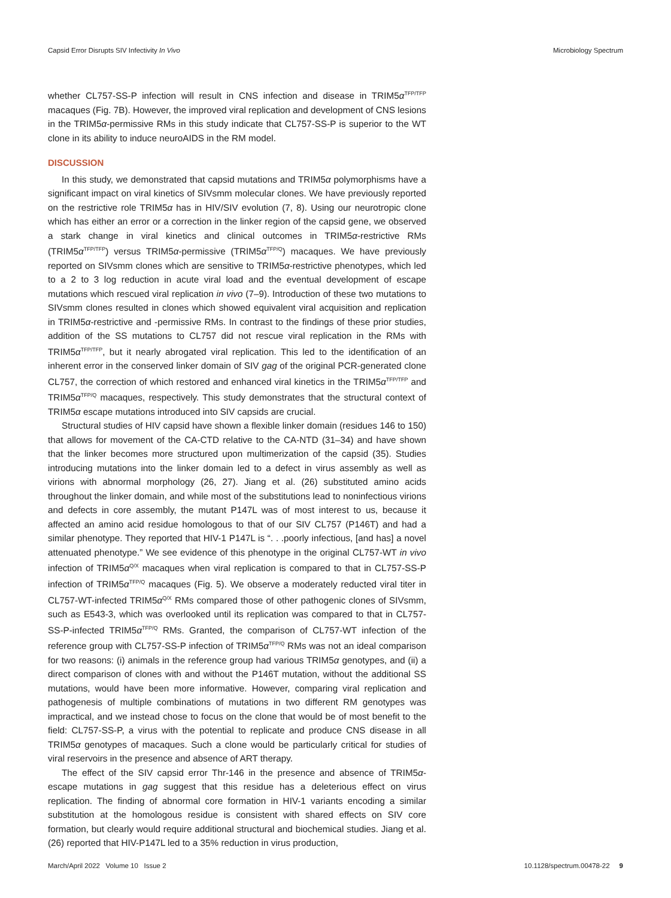Capsid Error Disrupts SIV Infectivity In Vivo Microbiology Spectrum
whether CL757-SS-P infection will result in CNS infection and disease in TRIM5α<sup>TFP/TFP</sup> macaques (Fig. 7B). However, the improved viral replication and development of CNS lesions in the TRIM5α-permissive RMs in this study indicate that CL757-SS-P is superior to the WT clone in its ability to induce neuroAIDS in the RM model.
DISCUSSION
In this study, we demonstrated that capsid mutations and TRIM5α polymorphisms have a significant impact on viral kinetics of SIVsmm molecular clones. We have previously reported on the restrictive role TRIM5α has in HIV/SIV evolution (7, 8). Using our neurotropic clone which has either an error or a correction in the linker region of the capsid gene, we observed a stark change in viral kinetics and clinical outcomes in TRIM5α-restrictive RMs (TRIM5α<sup>TFP/TFP</sup>) versus TRIM5α-permissive (TRIM5α<sup>TFP/Q</sup>) macaques. We have previously reported on SIVsmm clones which are sensitive to TRIM5α-restrictive phenotypes, which led to a 2 to 3 log reduction in acute viral load and the eventual development of escape mutations which rescued viral replication in vivo (7–9). Introduction of these two mutations to SIVsmm clones resulted in clones which showed equivalent viral acquisition and replication in TRIM5α-restrictive and -permissive RMs. In contrast to the findings of these prior studies, addition of the SS mutations to CL757 did not rescue viral replication in the RMs with TRIM5α<sup>TFP/TFP</sup>, but it nearly abrogated viral replication. This led to the identification of an inherent error in the conserved linker domain of SIV gag of the original PCR-generated clone CL757, the correction of which restored and enhanced viral kinetics in the TRIM5α<sup>TFP/TFP</sup> and TRIM5α<sup>TFP/Q</sup> macaques, respectively. This study demonstrates that the structural context of TRIM5α escape mutations introduced into SIV capsids are crucial.
Structural studies of HIV capsid have shown a flexible linker domain (residues 146 to 150) that allows for movement of the CA-CTD relative to the CA-NTD (31–34) and have shown that the linker becomes more structured upon multimerization of the capsid (35). Studies introducing mutations into the linker domain led to a defect in virus assembly as well as virions with abnormal morphology (26, 27). Jiang et al. (26) substituted amino acids throughout the linker domain, and while most of the substitutions lead to noninfectious virions and defects in core assembly, the mutant P147L was of most interest to us, because it affected an amino acid residue homologous to that of our SIV CL757 (P146T) and had a similar phenotype. They reported that HIV-1 P147L is “. . .poorly infectious, [and has] a novel attenuated phenotype.” We see evidence of this phenotype in the original CL757-WT in vivo infection of TRIM5α<sup>Q/X</sup> macaques when viral replication is compared to that in CL757-SS-P infection of TRIM5α<sup>TFP/Q</sup> macaques (Fig. 5). We observe a moderately reducted viral titer in CL757-WT-infected TRIM5α<sup>Q/X</sup> RMs compared those of other pathogenic clones of SIVsmm, such as E543-3, which was overlooked until its replication was compared to that in CL757-SS-P-infected TRIM5α<sup>TFP/Q</sup> RMs. Granted, the comparison of CL757-WT infection of the reference group with CL757-SS-P infection of TRIM5α<sup>TFP/Q</sup> RMs was not an ideal comparison for two reasons: (i) animals in the reference group had various TRIM5α genotypes, and (ii) a direct comparison of clones with and without the P146T mutation, without the additional SS mutations, would have been more informative. However, comparing viral replication and pathogenesis of multiple combinations of mutations in two different RM genotypes was impractical, and we instead chose to focus on the clone that would be of most benefit to the field: CL757-SS-P, a virus with the potential to replicate and produce CNS disease in all TRIM5α genotypes of macaques. Such a clone would be particularly critical for studies of viral reservoirs in the presence and absence of ART therapy.
The effect of the SIV capsid error Thr-146 in the presence and absence of TRIM5α-escape mutations in gag suggest that this residue has a deleterious effect on virus replication. The finding of abnormal core formation in HIV-1 variants encoding a similar substitution at the homologous residue is consistent with shared effects on SIV core formation, but clearly would require additional structural and biochemical studies. Jiang et al. (26) reported that HIV-P147L led to a 35% reduction in virus production,
March/April 2022 Volume 10 Issue 2 10.1128/spectrum.00478-22 9